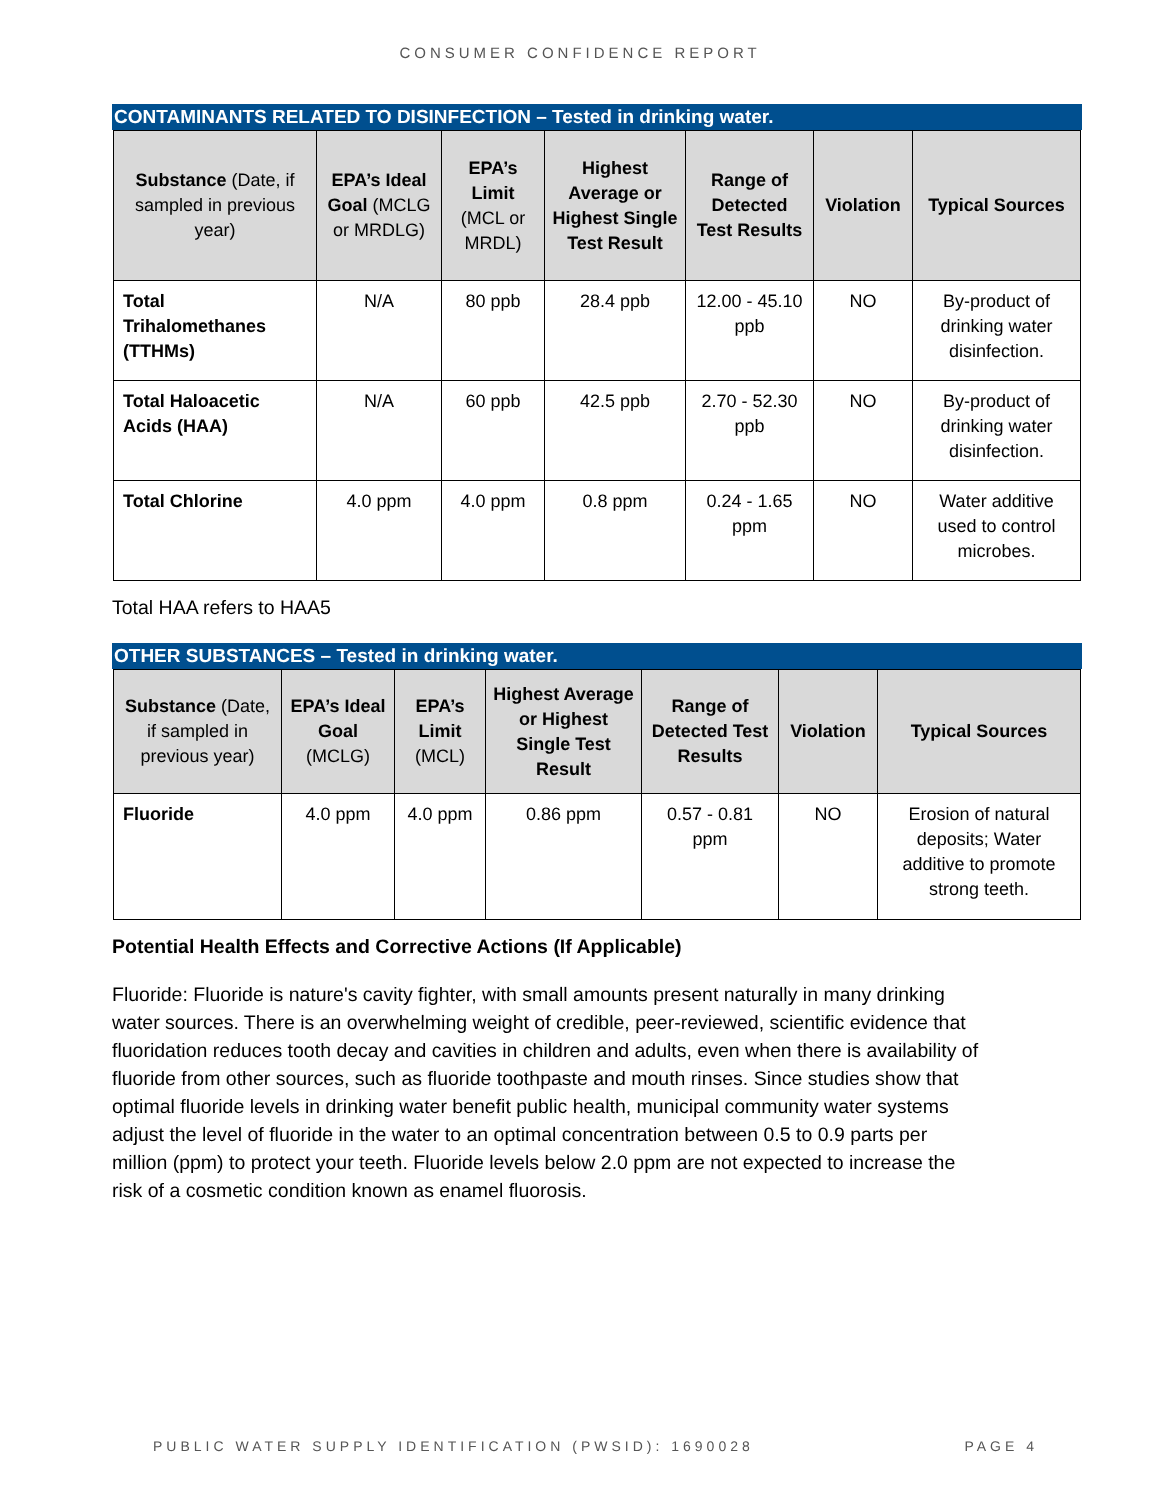CONSUMER CONFIDENCE REPORT
CONTAMINANTS RELATED TO DISINFECTION – Tested in drinking water.
| Substance (Date, if sampled in previous year) | EPA’s Ideal Goal (MCLG or MRDLG) | EPA’s Limit (MCL or MRDL) | Highest Average or Highest Single Test Result | Range of Detected Test Results | Violation | Typical Sources |
| --- | --- | --- | --- | --- | --- | --- |
| Total Trihalomethanes (TTHMs) | N/A | 80 ppb | 28.4 ppb | 12.00 - 45.10 ppb | NO | By-product of drinking water disinfection. |
| Total Haloacetic Acids (HAA) | N/A | 60 ppb | 42.5 ppb | 2.70 - 52.30 ppb | NO | By-product of drinking water disinfection. |
| Total Chlorine | 4.0 ppm | 4.0 ppm | 0.8 ppm | 0.24 - 1.65 ppm | NO | Water additive used to control microbes. |
Total HAA refers to HAA5
OTHER SUBSTANCES – Tested in drinking water.
| Substance (Date, if sampled in previous year) | EPA’s Ideal Goal (MCLG) | EPA’s Limit (MCL) | Highest Average or Highest Single Test Result | Range of Detected Test Results | Violation | Typical Sources |
| --- | --- | --- | --- | --- | --- | --- |
| Fluoride | 4.0 ppm | 4.0 ppm | 0.86 ppm | 0.57 - 0.81 ppm | NO | Erosion of natural deposits; Water additive to promote strong teeth. |
Potential Health Effects and Corrective Actions (If Applicable)
Fluoride: Fluoride is nature's cavity fighter, with small amounts present naturally in many drinking water sources. There is an overwhelming weight of credible, peer-reviewed, scientific evidence that fluoridation reduces tooth decay and cavities in children and adults, even when there is availability of fluoride from other sources, such as fluoride toothpaste and mouth rinses. Since studies show that optimal fluoride levels in drinking water benefit public health, municipal community water systems adjust the level of fluoride in the water to an optimal concentration between 0.5 to 0.9 parts per million (ppm) to protect your teeth. Fluoride levels below 2.0 ppm are not expected to increase the risk of a cosmetic condition known as enamel fluorosis.
PUBLIC WATER SUPPLY IDENTIFICATION (PWSID): 1690028 PAGE 4